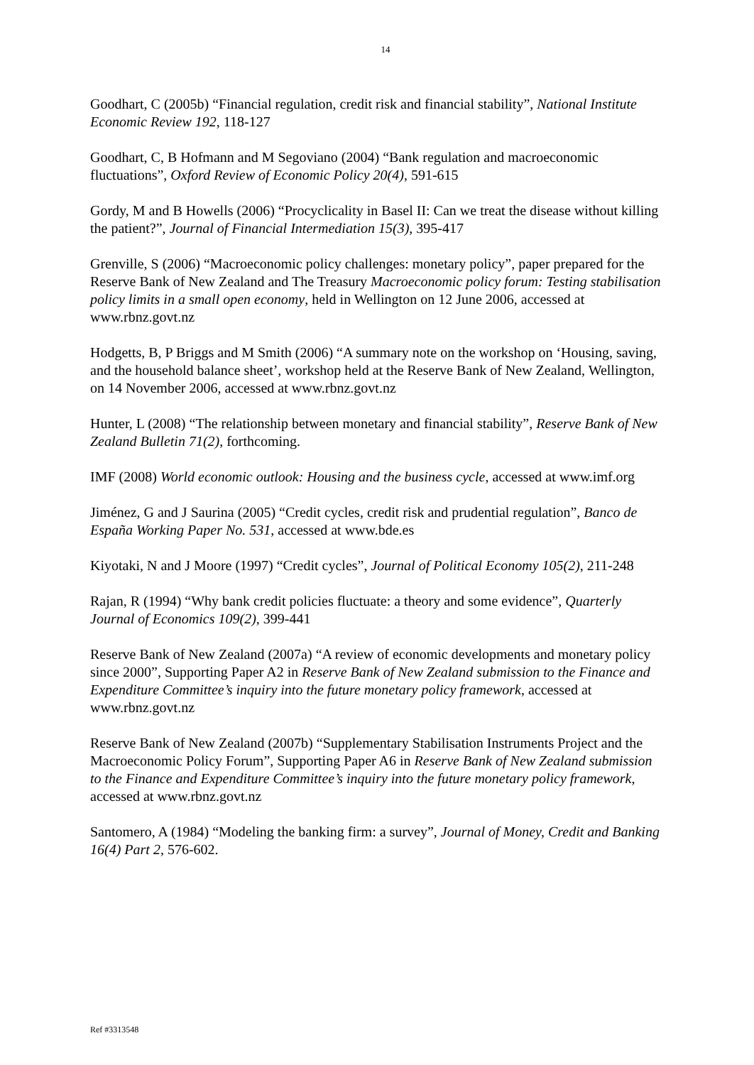14
Goodhart, C (2005b) “Financial regulation, credit risk and financial stability”, National Institute Economic Review 192, 118-127
Goodhart, C, B Hofmann and M Segoviano (2004) “Bank regulation and macroeconomic fluctuations”, Oxford Review of Economic Policy 20(4), 591-615
Gordy, M and B Howells (2006) “Procyclicality in Basel II: Can we treat the disease without killing the patient?”, Journal of Financial Intermediation 15(3), 395-417
Grenville, S (2006) “Macroeconomic policy challenges: monetary policy”, paper prepared for the Reserve Bank of New Zealand and The Treasury Macroeconomic policy forum: Testing stabilisation policy limits in a small open economy, held in Wellington on 12 June 2006, accessed at www.rbnz.govt.nz
Hodgetts, B, P Briggs and M Smith (2006) “A summary note on the workshop on ‘Housing, saving, and the household balance sheet’, workshop held at the Reserve Bank of New Zealand, Wellington, on 14 November 2006, accessed at www.rbnz.govt.nz
Hunter, L (2008) “The relationship between monetary and financial stability”, Reserve Bank of New Zealand Bulletin 71(2), forthcoming.
IMF (2008) World economic outlook: Housing and the business cycle, accessed at www.imf.org
Jiménez, G and J Saurina (2005) “Credit cycles, credit risk and prudential regulation”, Banco de España Working Paper No. 531, accessed at www.bde.es
Kiyotaki, N and J Moore (1997) “Credit cycles”, Journal of Political Economy 105(2), 211-248
Rajan, R (1994) “Why bank credit policies fluctuate: a theory and some evidence”, Quarterly Journal of Economics 109(2), 399-441
Reserve Bank of New Zealand (2007a) “A review of economic developments and monetary policy since 2000”, Supporting Paper A2 in Reserve Bank of New Zealand submission to the Finance and Expenditure Committee’s inquiry into the future monetary policy framework, accessed at www.rbnz.govt.nz
Reserve Bank of New Zealand (2007b) “Supplementary Stabilisation Instruments Project and the Macroeconomic Policy Forum”, Supporting Paper A6 in Reserve Bank of New Zealand submission to the Finance and Expenditure Committee’s inquiry into the future monetary policy framework, accessed at www.rbnz.govt.nz
Santomero, A (1984) “Modeling the banking firm: a survey”, Journal of Money, Credit and Banking 16(4) Part 2, 576-602.
Ref #3313548